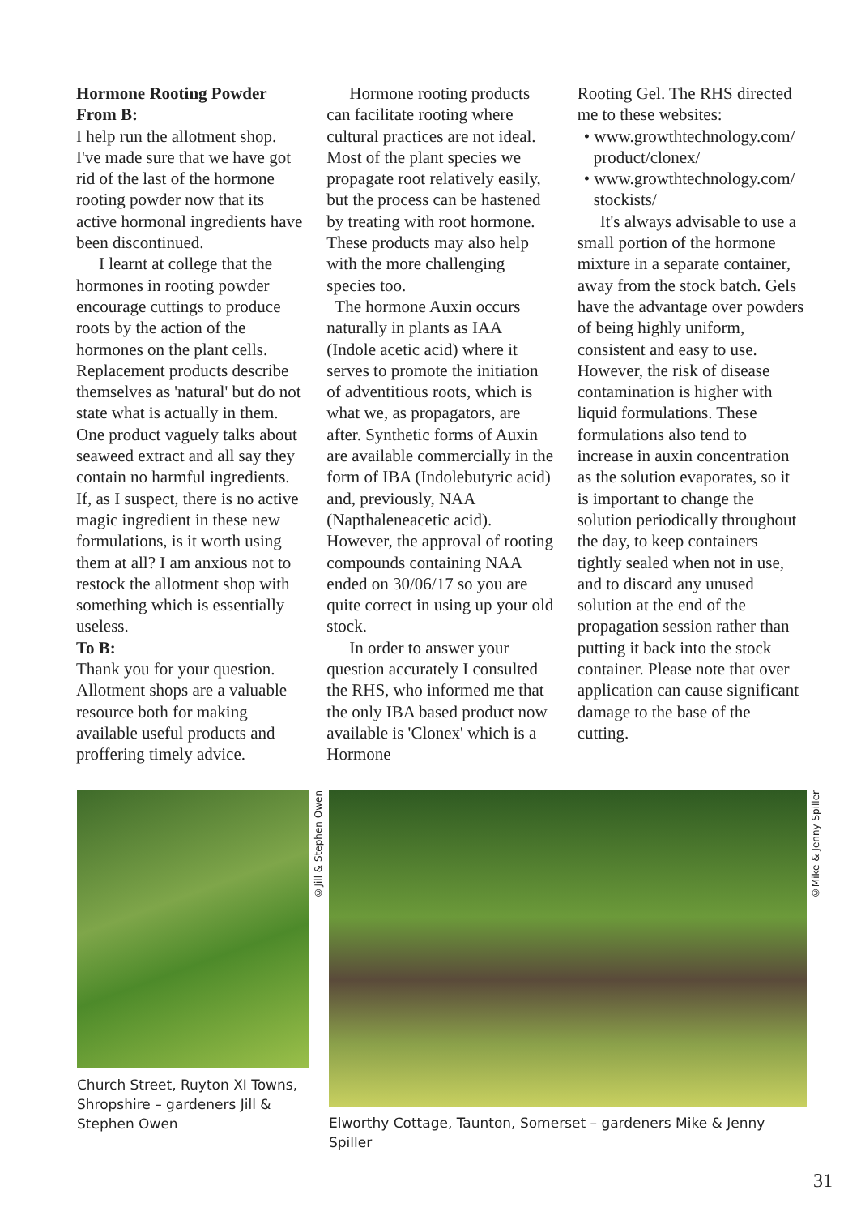Hormone Rooting Powder From B:
I help run the allotment shop. I've made sure that we have got rid of the last of the hormone rooting powder now that its active hormonal ingredients have been discontinued.
I learnt at college that the hormones in rooting powder encourage cuttings to produce roots by the action of the hormones on the plant cells. Replacement products describe themselves as 'natural' but do not state what is actually in them. One product vaguely talks about seaweed extract and all say they contain no harmful ingredients. If, as I suspect, there is no active magic ingredient in these new formulations, is it worth using them at all? I am anxious not to restock the allotment shop with something which is essentially useless.
To B:
Thank you for your question. Allotment shops are a valuable resource both for making available useful products and proffering timely advice.
Hormone rooting products can facilitate rooting where cultural practices are not ideal. Most of the plant species we propagate root relatively easily, but the process can be hastened by treating with root hormone. These products may also help with the more challenging species too.
The hormone Auxin occurs naturally in plants as IAA (Indole acetic acid) where it serves to promote the initiation of adventitious roots, which is what we, as propagators, are after. Synthetic forms of Auxin are available commercially in the form of IBA (Indolebutyric acid) and, previously, NAA (Napthaleneacetic acid). However, the approval of rooting compounds containing NAA ended on 30/06/17 so you are quite correct in using up your old stock.
In order to answer your question accurately I consulted the RHS, who informed me that the only IBA based product now available is 'Clonex' which is a Hormone
Rooting Gel. The RHS directed me to these websites:
• www.growthtechnology.com/ product/clonex/
• www.growthtechnology.com/ stockists/
It's always advisable to use a small portion of the hormone mixture in a separate container, away from the stock batch. Gels have the advantage over powders of being highly uniform, consistent and easy to use. However, the risk of disease contamination is higher with liquid formulations. These formulations also tend to increase in auxin concentration as the solution evaporates, so it is important to change the solution periodically throughout the day, to keep containers tightly sealed when not in use, and to discard any unused solution at the end of the propagation session rather than putting it back into the stock container. Please note that over application can cause significant damage to the base of the cutting.
Church Street, Ruyton XI Towns, Shropshire – gardeners Jill & Stephen Owen
Elworthy Cottage, Taunton, Somerset – gardeners Mike & Jenny Spiller
©Jill & Stephen Owen
©Mike & Jenny Spiller
31